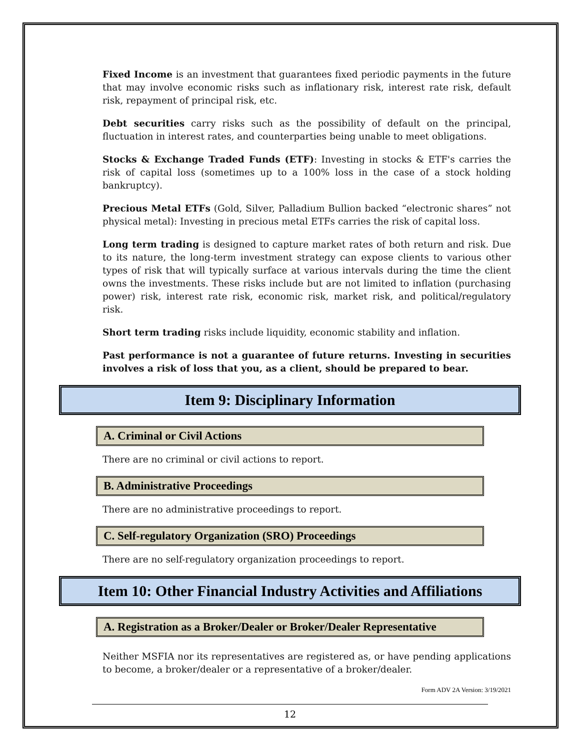Fixed Income is an investment that guarantees fixed periodic payments in the future that may involve economic risks such as inflationary risk, interest rate risk, default risk, repayment of principal risk, etc.
Debt securities carry risks such as the possibility of default on the principal, fluctuation in interest rates, and counterparties being unable to meet obligations.
Stocks & Exchange Traded Funds (ETF): Investing in stocks & ETF's carries the risk of capital loss (sometimes up to a 100% loss in the case of a stock holding bankruptcy).
Precious Metal ETFs (Gold, Silver, Palladium Bullion backed “electronic shares” not physical metal): Investing in precious metal ETFs carries the risk of capital loss.
Long term trading is designed to capture market rates of both return and risk. Due to its nature, the long-term investment strategy can expose clients to various other types of risk that will typically surface at various intervals during the time the client owns the investments. These risks include but are not limited to inflation (purchasing power) risk, interest rate risk, economic risk, market risk, and political/regulatory risk.
Short term trading risks include liquidity, economic stability and inflation.
Past performance is not a guarantee of future returns. Investing in securities involves a risk of loss that you, as a client, should be prepared to bear.
Item 9: Disciplinary Information
A. Criminal or Civil Actions
There are no criminal or civil actions to report.
B. Administrative Proceedings
There are no administrative proceedings to report.
C. Self-regulatory Organization (SRO) Proceedings
There are no self-regulatory organization proceedings to report.
Item 10: Other Financial Industry Activities and Affiliations
A. Registration as a Broker/Dealer or Broker/Dealer Representative
Neither MSFIA nor its representatives are registered as, or have pending applications to become, a broker/dealer or a representative of a broker/dealer.
Form ADV 2A Version: 3/19/2021
12